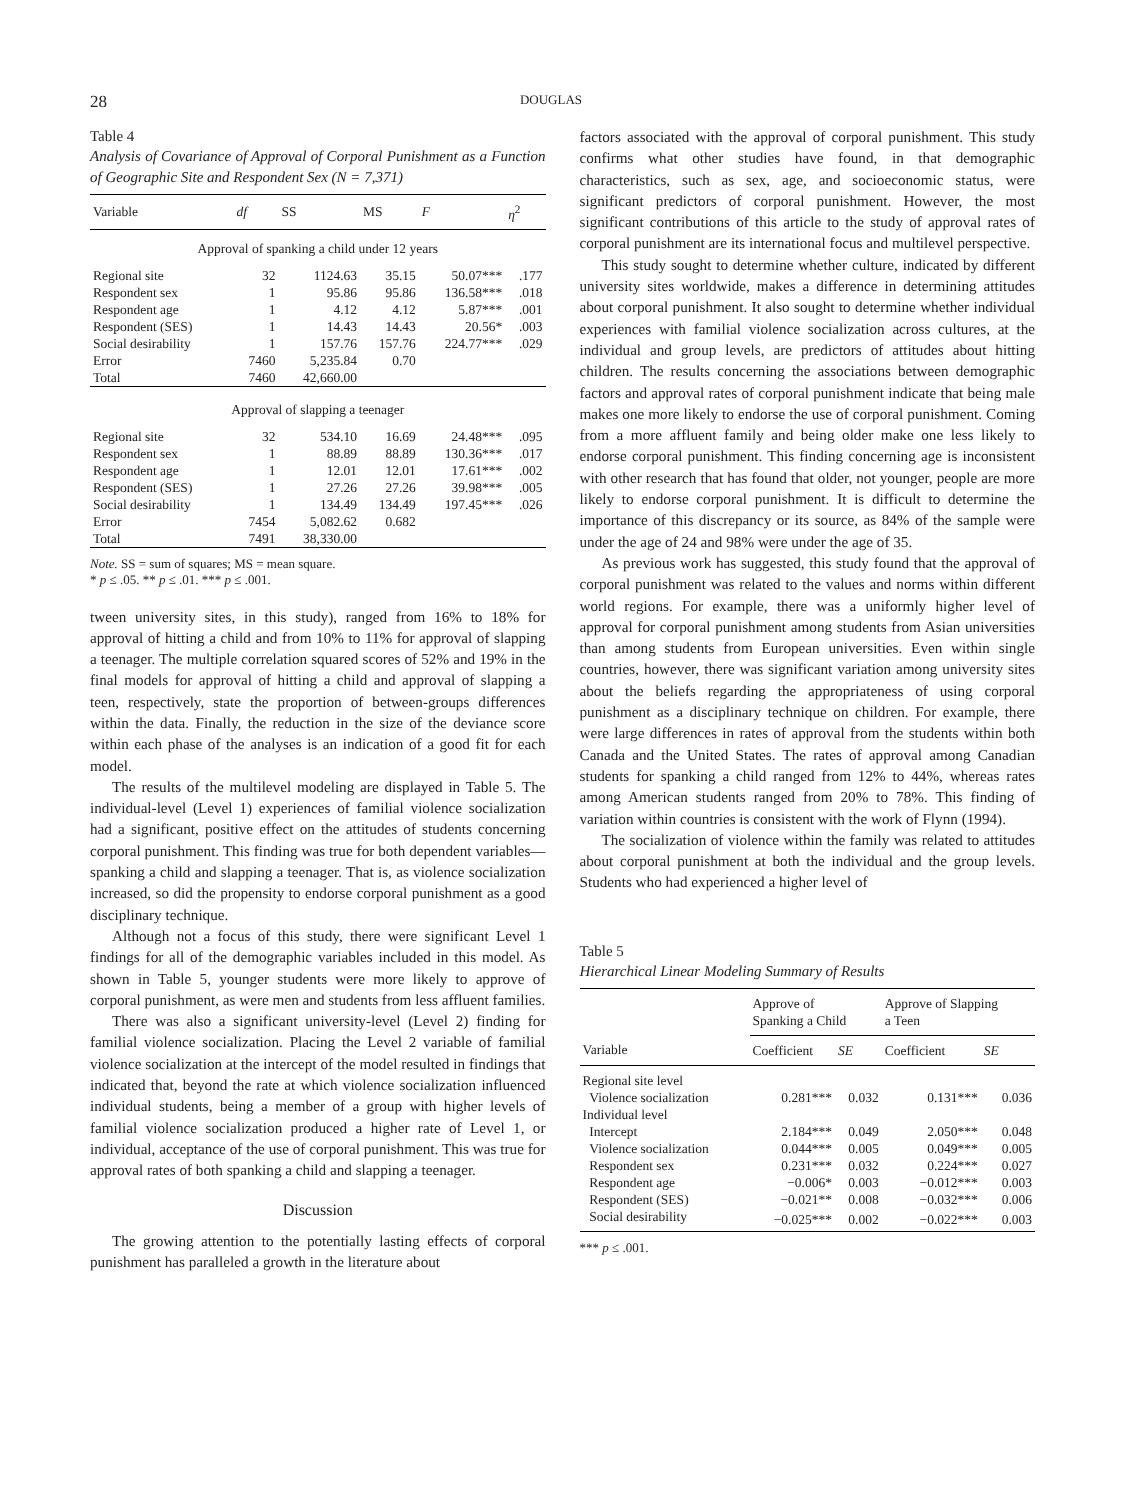28 DOUGLAS
Table 4
Analysis of Covariance of Approval of Corporal Punishment as a Function of Geographic Site and Respondent Sex (N = 7,371)
| Variable | df | SS | MS | F | η<sup>2</sup> |
| --- | --- | --- | --- | --- | --- |
| Approval of spanking a child under 12 years | | | | | |
| Regional site | 32 | 1124.63 | 35.15 | 50.07*** | .177 |
| Respondent sex | 1 | 95.86 | 95.86 | 136.58*** | .018 |
| Respondent age | 1 | 4.12 | 4.12 | 5.87*** | .001 |
| Respondent (SES) | 1 | 14.43 | 14.43 | 20.56* | .003 |
| Social desirability | 1 | 157.76 | 157.76 | 224.77*** | .029 |
| Error | 7460 | 5,235.84 | 0.70 | | |
| Total | 7460 | 42,660.00 | | | |
| Approval of slapping a teenager | | | | | |
| Regional site | 32 | 534.10 | 16.69 | 24.48*** | .095 |
| Respondent sex | 1 | 88.89 | 88.89 | 130.36*** | .017 |
| Respondent age | 1 | 12.01 | 12.01 | 17.61*** | .002 |
| Respondent (SES) | 1 | 27.26 | 27.26 | 39.98*** | .005 |
| Social desirability | 1 | 134.49 | 134.49 | 197.45*** | .026 |
| Error | 7454 | 5,082.62 | 0.682 | | |
| Total | 7491 | 38,330.00 | | | |
Note. SS = sum of squares; MS = mean square.
* p ≤ .05. ** p ≤ .01. *** p ≤ .001.
tween university sites, in this study), ranged from 16% to 18% for approval of hitting a child and from 10% to 11% for approval of slapping a teenager. The multiple correlation squared scores of 52% and 19% in the final models for approval of hitting a child and approval of slapping a teen, respectively, state the proportion of between-groups differences within the data. Finally, the reduction in the size of the deviance score within each phase of the analyses is an indication of a good fit for each model.
The results of the multilevel modeling are displayed in Table 5. The individual-level (Level 1) experiences of familial violence socialization had a significant, positive effect on the attitudes of students concerning corporal punishment. This finding was true for both dependent variables—spanking a child and slapping a teenager. That is, as violence socialization increased, so did the propensity to endorse corporal punishment as a good disciplinary technique.
Although not a focus of this study, there were significant Level 1 findings for all of the demographic variables included in this model. As shown in Table 5, younger students were more likely to approve of corporal punishment, as were men and students from less affluent families.
There was also a significant university-level (Level 2) finding for familial violence socialization. Placing the Level 2 variable of familial violence socialization at the intercept of the model resulted in findings that indicated that, beyond the rate at which violence socialization influenced individual students, being a member of a group with higher levels of familial violence socialization produced a higher rate of Level 1, or individual, acceptance of the use of corporal punishment. This was true for approval rates of both spanking a child and slapping a teenager.
Discussion
The growing attention to the potentially lasting effects of corporal punishment has paralleled a growth in the literature about
factors associated with the approval of corporal punishment. This study confirms what other studies have found, in that demographic characteristics, such as sex, age, and socioeconomic status, were significant predictors of corporal punishment. However, the most significant contributions of this article to the study of approval rates of corporal punishment are its international focus and multilevel perspective.
This study sought to determine whether culture, indicated by different university sites worldwide, makes a difference in determining attitudes about corporal punishment. It also sought to determine whether individual experiences with familial violence socialization across cultures, at the individual and group levels, are predictors of attitudes about hitting children. The results concerning the associations between demographic factors and approval rates of corporal punishment indicate that being male makes one more likely to endorse the use of corporal punishment. Coming from a more affluent family and being older make one less likely to endorse corporal punishment. This finding concerning age is inconsistent with other research that has found that older, not younger, people are more likely to endorse corporal punishment. It is difficult to determine the importance of this discrepancy or its source, as 84% of the sample were under the age of 24 and 98% were under the age of 35.
As previous work has suggested, this study found that the approval of corporal punishment was related to the values and norms within different world regions. For example, there was a uniformly higher level of approval for corporal punishment among students from Asian universities than among students from European universities. Even within single countries, however, there was significant variation among university sites about the beliefs regarding the appropriateness of using corporal punishment as a disciplinary technique on children. For example, there were large differences in rates of approval from the students within both Canada and the United States. The rates of approval among Canadian students for spanking a child ranged from 12% to 44%, whereas rates among American students ranged from 20% to 78%. This finding of variation within countries is consistent with the work of Flynn (1994).
The socialization of violence within the family was related to attitudes about corporal punishment at both the individual and the group levels. Students who had experienced a higher level of
Table 5
Hierarchical Linear Modeling Summary of Results
| | Approve of Spanking a Child | | Approve of Slapping a Teen | |
| --- | --- | --- | --- | --- |
| Variable | Coefficient | SE | Coefficient | SE |
| Regional site level | | | | |
| Violence socialization | 0.281*** | 0.032 | 0.131*** | 0.036 |
| Individual level | | | | |
| Intercept | 2.184*** | 0.049 | 2.050*** | 0.048 |
| Violence socialization | 0.044*** | 0.005 | 0.049*** | 0.005 |
| Respondent sex | 0.231*** | 0.032 | 0.224*** | 0.027 |
| Respondent age | −0.006* | 0.003 | −0.012*** | 0.003 |
| Respondent (SES) | −0.021** | 0.008 | −0.032*** | 0.006 |
| Social desirability | −0.025*** | 0.002 | −0.022*** | 0.003 |
*** p ≤ .001.